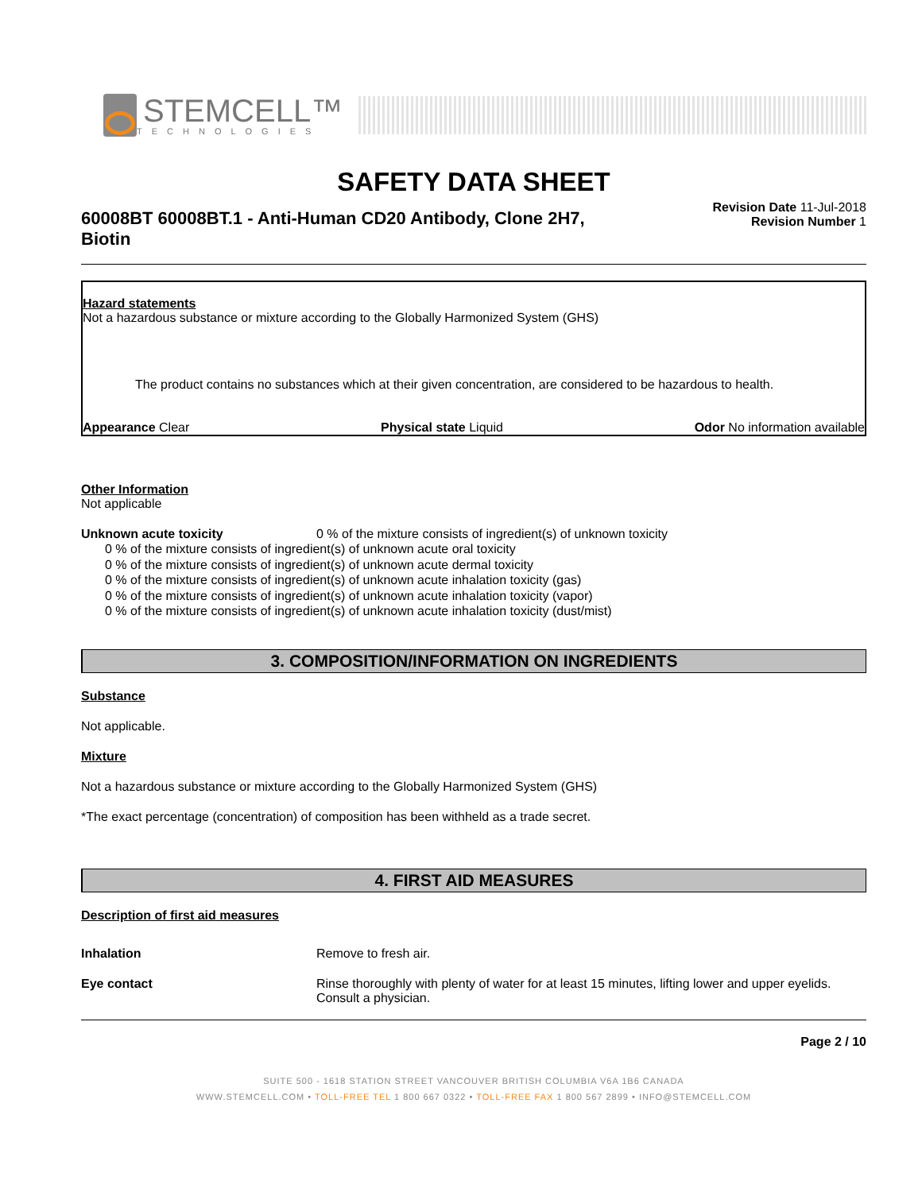STEMCELL™
TECHNOLOGIES
SAFETY DATA SHEET
60008BT 60008BT.1 - Anti-Human CD20 Antibody, Clone 2H7, Biotin
Revision Date 11-Jul-2018
Revision Number 1
Hazard statements
Not a hazardous substance or mixture according to the Globally Harmonized System (GHS)
The product contains no substances which at their given concentration, are considered to be hazardous to health.
Appearance Clear Physical state Liquid Odor No information available
Other Information
Not applicable
Unknown acute toxicity 0 % of the mixture consists of ingredient(s) of unknown toxicity
0 % of the mixture consists of ingredient(s) of unknown acute oral toxicity
0 % of the mixture consists of ingredient(s) of unknown acute dermal toxicity
0 % of the mixture consists of ingredient(s) of unknown acute inhalation toxicity (gas)
0 % of the mixture consists of ingredient(s) of unknown acute inhalation toxicity (vapor)
0 % of the mixture consists of ingredient(s) of unknown acute inhalation toxicity (dust/mist)
3. COMPOSITION/INFORMATION ON INGREDIENTS
Substance
Not applicable.
Mixture
Not a hazardous substance or mixture according to the Globally Harmonized System (GHS)
*The exact percentage (concentration) of composition has been withheld as a trade secret.
4. FIRST AID MEASURES
Description of first aid measures
Inhalation Remove to fresh air.
Eye contact Rinse thoroughly with plenty of water for at least 15 minutes, lifting lower and upper eyelids. Consult a physician.
Page 2 / 10
SUITE 500 - 1618 STATION STREET VANCOUVER BRITISH COLUMBIA V6A 1B6 CANADA
WWW.STEMCELL.COM • TOLL-FREE TEL 1 800 667 0322 • TOLL-FREE FAX 1 800 567 2899 • INFO@STEMCELL.COM